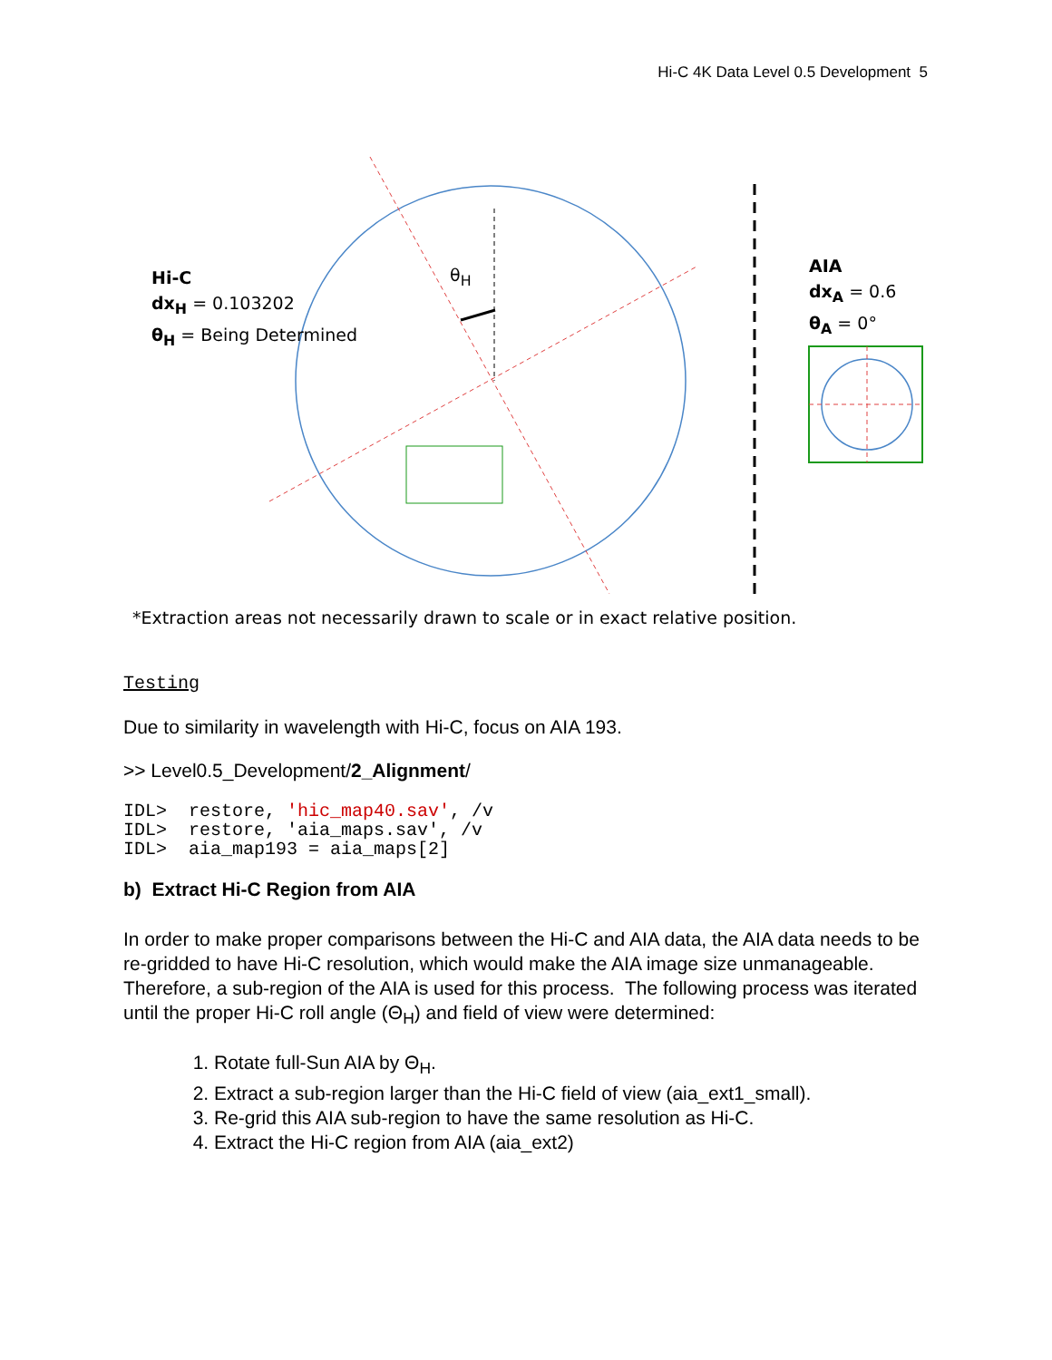Hi-C 4K Data Level 0.5 Development 5
Hi-C
dx<sub>H</sub> = 0.103202
θ<sub>H</sub> = Being Determined
θ<sub>H</sub>
AIA
dx<sub>A</sub> = 0.6
θ<sub>A</sub> = 0°
*Extraction areas not necessarily drawn to scale or in exact relative position.
Testing
Due to similarity in wavelength with Hi-C, focus on AIA 193.
>> Level0.5_Development/2_Alignment/
IDL> restore, 'hic_map40.sav', /v IDL> restore, 'aia_maps.sav', /v IDL> aia_map193 = aia_maps[2]
b) Extract Hi-C Region from AIA
In order to make proper comparisons between the Hi-C and AIA data, the AIA data needs to be re-gridded to have Hi-C resolution, which would make the AIA image size unmanageable. Therefore, a sub-region of the AIA is used for this process. The following process was iterated until the proper Hi-C roll angle (Θ<sub>H</sub>) and field of view were determined:
1. Rotate full-Sun AIA by Θ<sub>H</sub>.
2. Extract a sub-region larger than the Hi-C field of view (aia_ext1_small).
3. Re-grid this AIA sub-region to have the same resolution as Hi-C.
4. Extract the Hi-C region from AIA (aia_ext2)